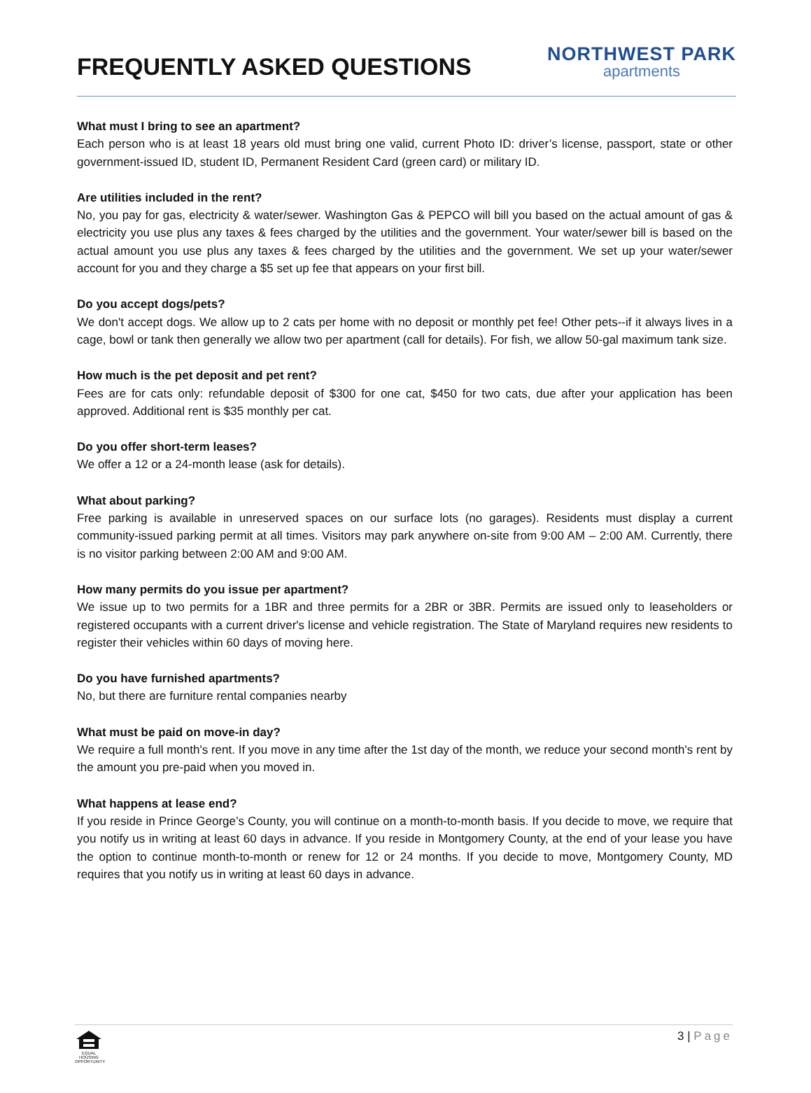FREQUENTLY ASKED QUESTIONS
NORTHWEST PARK
apartments
What must I bring to see an apartment?
Each person who is at least 18 years old must bring one valid, current Photo ID: driver’s license, passport, state or other government-issued ID, student ID, Permanent Resident Card (green card) or military ID.
Are utilities included in the rent?
No, you pay for gas, electricity & water/sewer. Washington Gas & PEPCO will bill you based on the actual amount of gas & electricity you use plus any taxes & fees charged by the utilities and the government. Your water/sewer bill is based on the actual amount you use plus any taxes & fees charged by the utilities and the government. We set up your water/sewer account for you and they charge a $5 set up fee that appears on your first bill.
Do you accept dogs/pets?
We don't accept dogs. We allow up to 2 cats per home with no deposit or monthly pet fee! Other pets--if it always lives in a cage, bowl or tank then generally we allow two per apartment (call for details). For fish, we allow 50-gal maximum tank size.
How much is the pet deposit and pet rent?
Fees are for cats only: refundable deposit of $300 for one cat, $450 for two cats, due after your application has been approved. Additional rent is $35 monthly per cat.
Do you offer short-term leases?
We offer a 12 or a 24-month lease (ask for details).
What about parking?
Free parking is available in unreserved spaces on our surface lots (no garages). Residents must display a current community-issued parking permit at all times. Visitors may park anywhere on-site from 9:00 AM – 2:00 AM. Currently, there is no visitor parking between 2:00 AM and 9:00 AM.
How many permits do you issue per apartment?
We issue up to two permits for a 1BR and three permits for a 2BR or 3BR. Permits are issued only to leaseholders or registered occupants with a current driver's license and vehicle registration. The State of Maryland requires new residents to register their vehicles within 60 days of moving here.
Do you have furnished apartments?
No, but there are furniture rental companies nearby
What must be paid on move-in day?
We require a full month's rent. If you move in any time after the 1st day of the month, we reduce your second month's rent by the amount you pre-paid when you moved in.
What happens at lease end?
If you reside in Prince George’s County, you will continue on a month-to-month basis. If you decide to move, we require that you notify us in writing at least 60 days in advance. If you reside in Montgomery County, at the end of your lease you have the option to continue month-to-month or renew for 12 or 24 months. If you decide to move, Montgomery County, MD requires that you notify us in writing at least 60 days in advance.
EQUAL HOUSING OPPORTUNITY
3 | Page